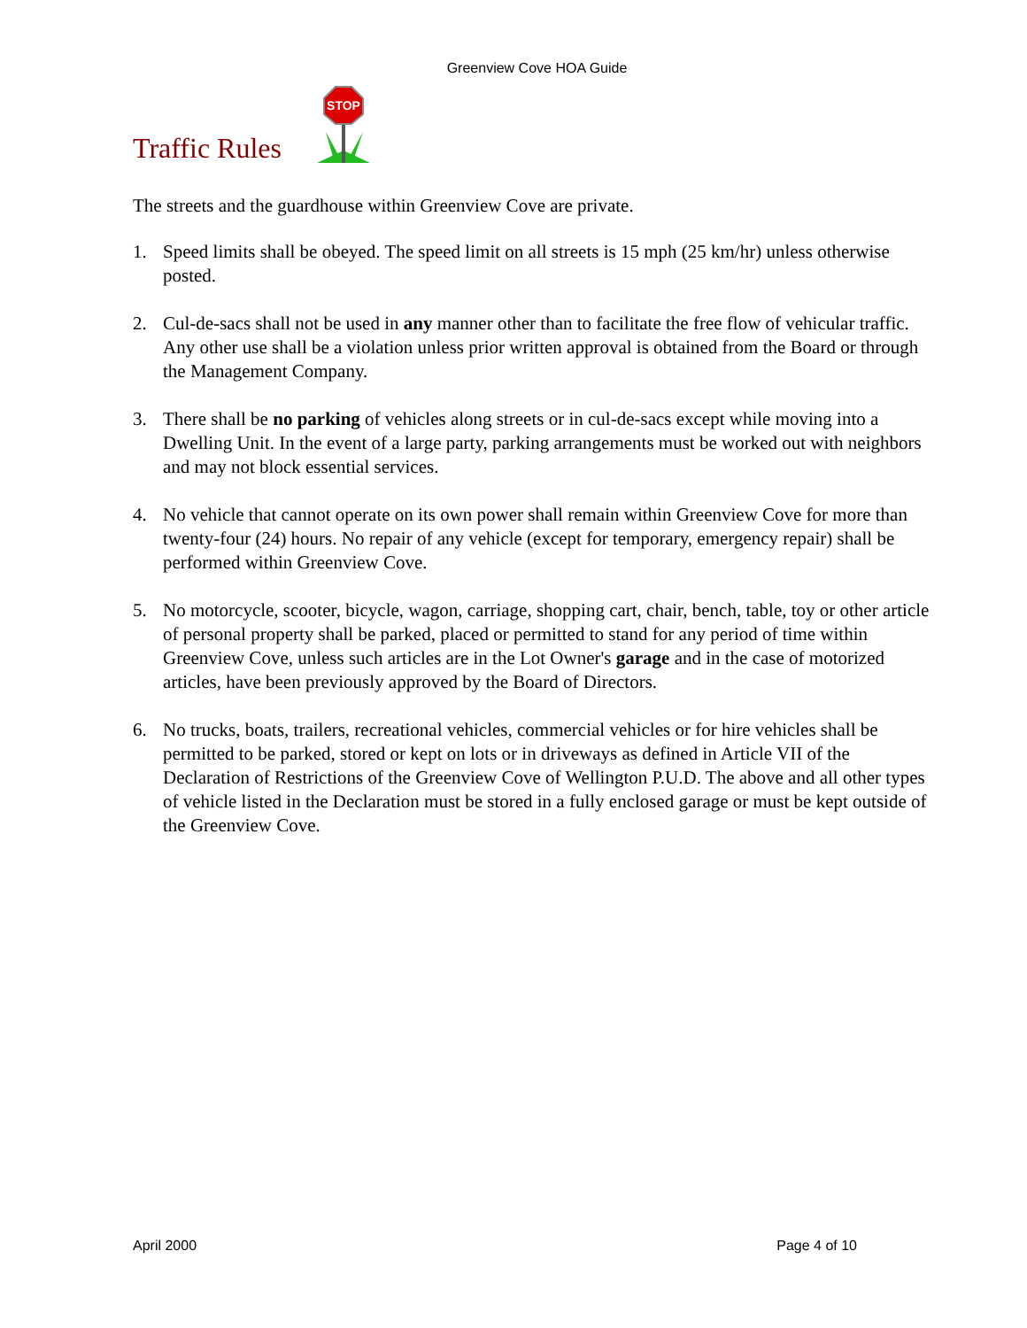Greenview Cove HOA Guide
Traffic Rules
STOP
The streets and the guardhouse within Greenview Cove are private.
1. Speed limits shall be obeyed. The speed limit on all streets is 15 mph (25 km/hr) unless otherwise posted.
2. Cul-de-sacs shall not be used in any manner other than to facilitate the free flow of vehicular traffic. Any other use shall be a violation unless prior written approval is obtained from the Board or through the Management Company.
3. There shall be no parking of vehicles along streets or in cul-de-sacs except while moving into a Dwelling Unit. In the event of a large party, parking arrangements must be worked out with neighbors and may not block essential services.
4. No vehicle that cannot operate on its own power shall remain within Greenview Cove for more than twenty-four (24) hours. No repair of any vehicle (except for temporary, emergency repair) shall be performed within Greenview Cove.
5. No motorcycle, scooter, bicycle, wagon, carriage, shopping cart, chair, bench, table, toy or other article of personal property shall be parked, placed or permitted to stand for any period of time within Greenview Cove, unless such articles are in the Lot Owner's garage and in the case of motorized articles, have been previously approved by the Board of Directors.
6. No trucks, boats, trailers, recreational vehicles, commercial vehicles or for hire vehicles shall be permitted to be parked, stored or kept on lots or in driveways as defined in Article VII of the Declaration of Restrictions of the Greenview Cove of Wellington P.U.D. The above and all other types of vehicle listed in the Declaration must be stored in a fully enclosed garage or must be kept outside of the Greenview Cove.
April 2000 Page 4 of 10